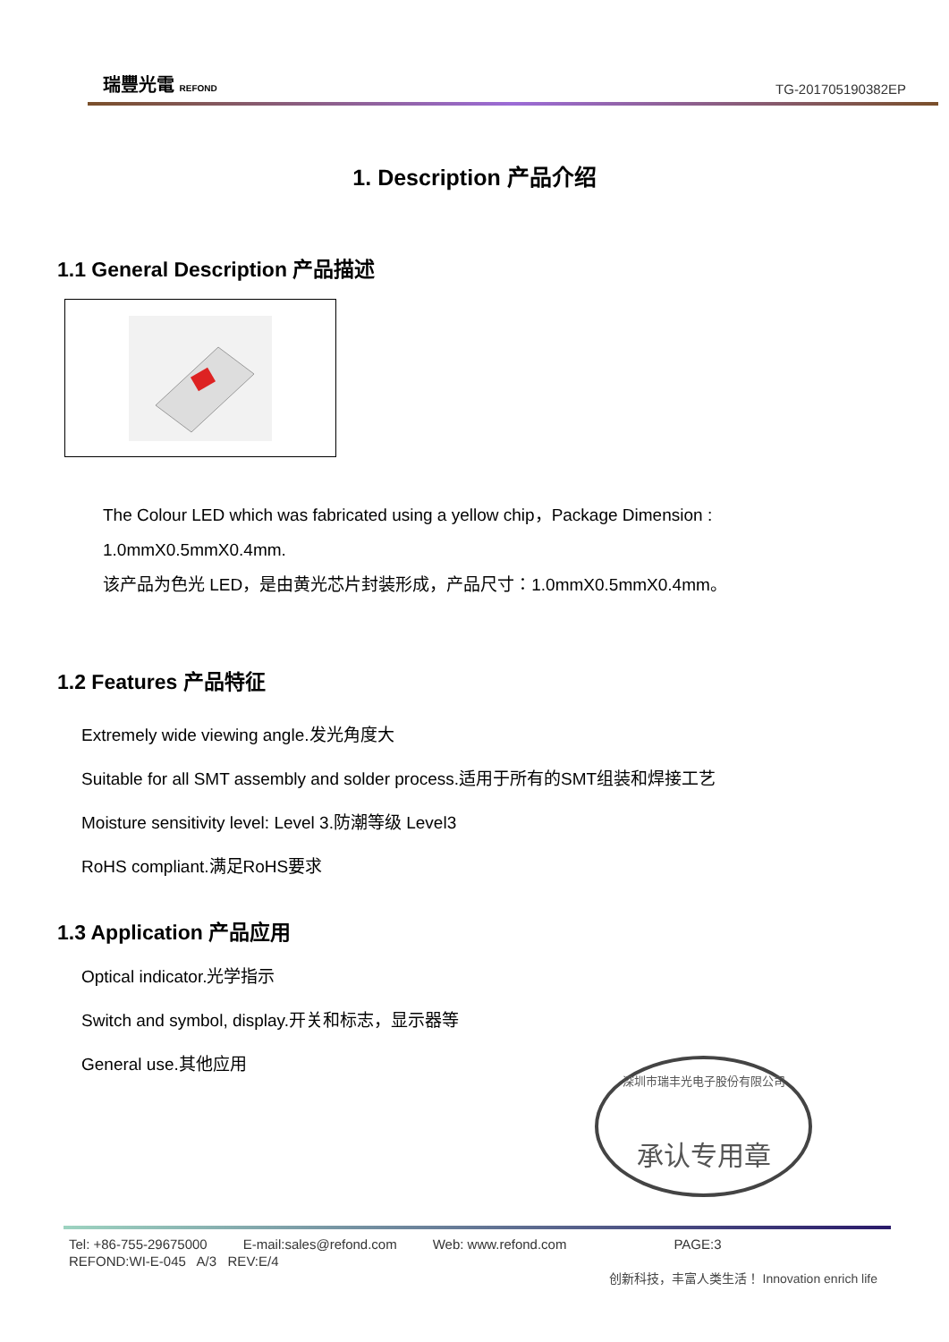瑞豐光電 REFOND
TG-201705190382EP
1. Description 产品介绍
1.1 General Description 产品描述
The Colour LED which was fabricated using a yellow chip，Package Dimension : 1.0mmX0.5mmX0.4mm.
该产品为色光 LED，是由黄光芯片封装形成，产品尺寸：1.0mmX0.5mmX0.4mm。
1.2 Features 产品特征
Extremely wide viewing angle.发光角度大
Suitable for all SMT assembly and solder process.适用于所有的SMT组装和焊接工艺
Moisture sensitivity level: Level 3.防潮等级 Level3
RoHS compliant.满足RoHS要求
1.3 Application 产品应用
Optical indicator.光学指示
Switch and symbol, display.开关和标志，显示器等
General use.其他应用
深圳市瑞丰光电子股份有限公司
承认专用章
Tel: +86-755-29675000 E-mail:sales@refond.com Web: www.refond.com PAGE:3
REFOND:WI-E-045 A/3 REV:E/4
创新科技，丰富人类生活！ Innovation enrich life